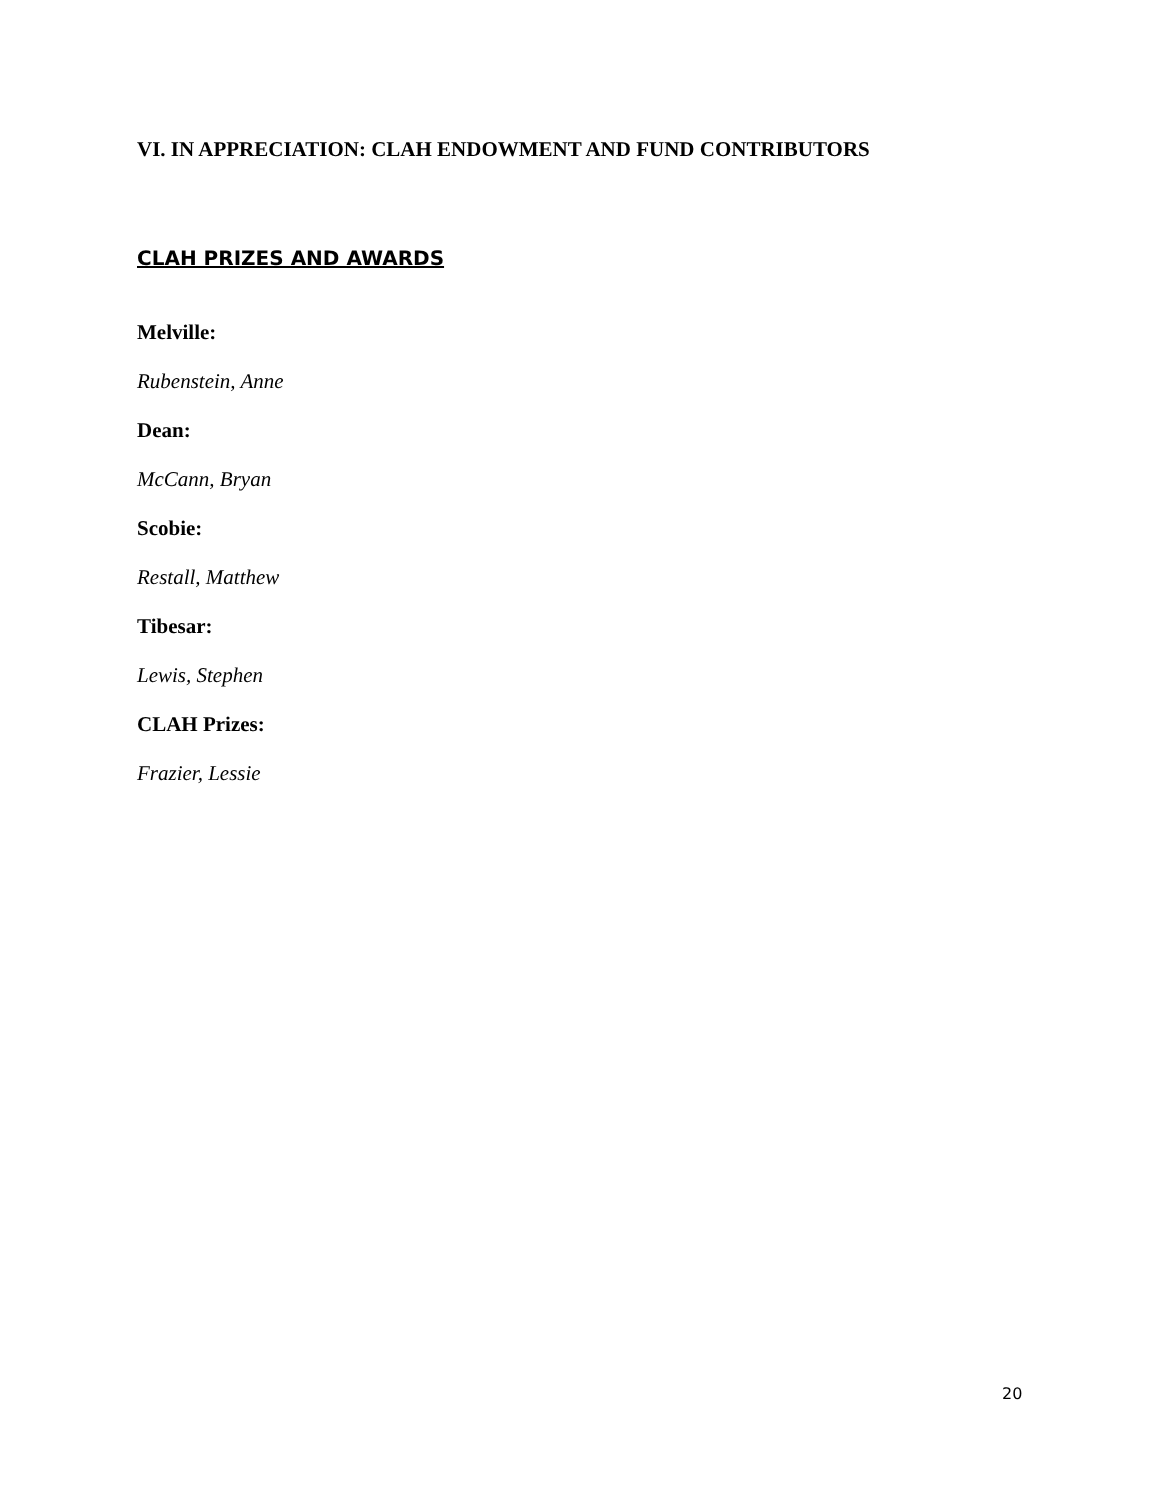VI. IN APPRECIATION: CLAH ENDOWMENT AND FUND CONTRIBUTORS
CLAH PRIZES AND AWARDS
Melville:
Rubenstein, Anne
Dean:
McCann, Bryan
Scobie:
Restall, Matthew
Tibesar:
Lewis, Stephen
CLAH Prizes:
Frazier, Lessie
20